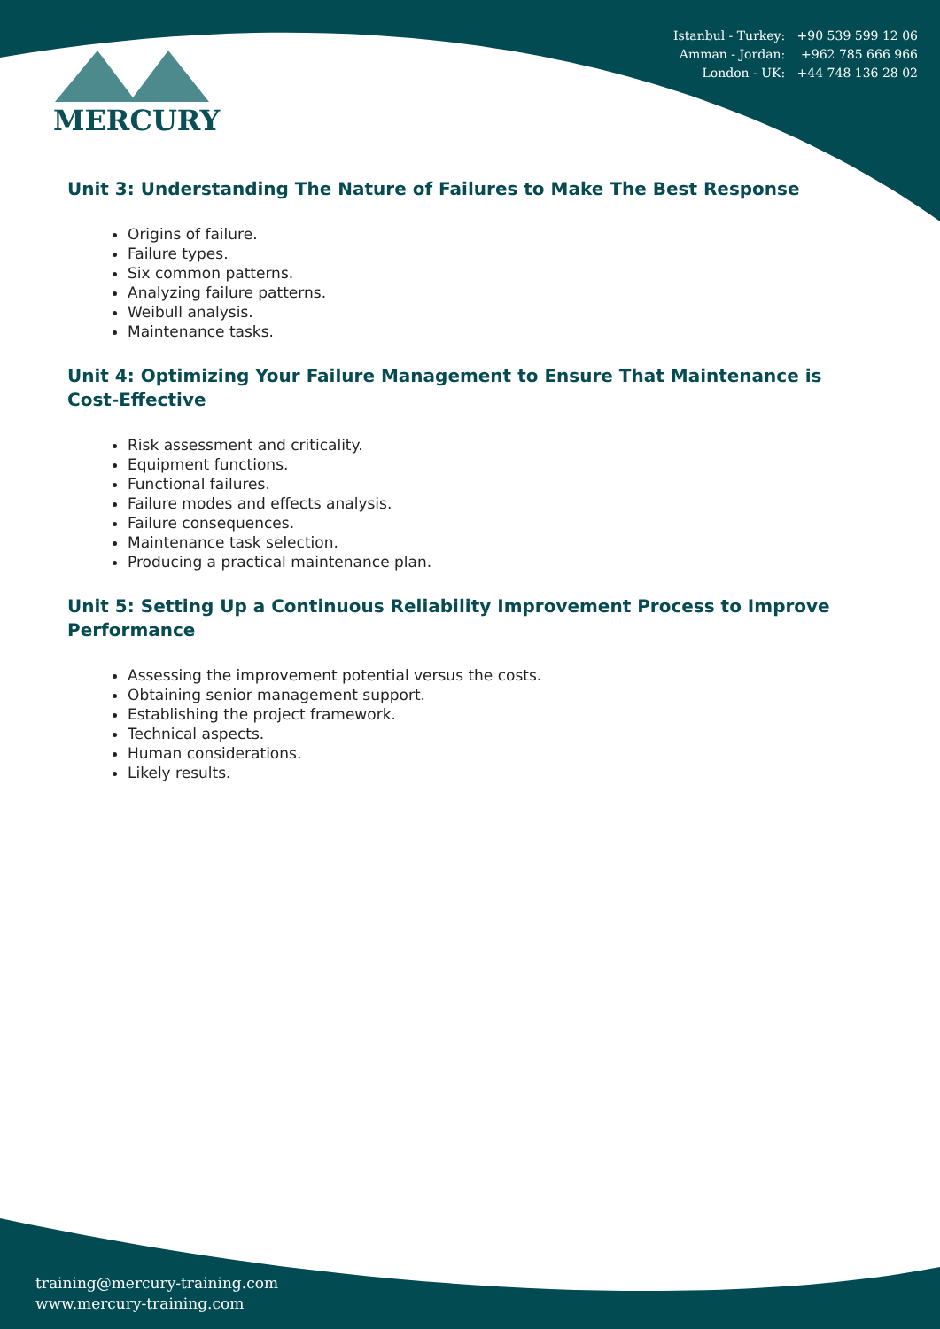Istanbul - Turkey: +90 539 599 12 06
Amman - Jordan: +962 785 666 966
London - UK: +44 748 136 28 02
MERCURY
Unit 3: Understanding The Nature of Failures to Make The Best Response
Origins of failure.
Failure types.
Six common patterns.
Analyzing failure patterns.
Weibull analysis.
Maintenance tasks.
Unit 4: Optimizing Your Failure Management to Ensure That Maintenance is Cost-Effective
Risk assessment and criticality.
Equipment functions.
Functional failures.
Failure modes and effects analysis.
Failure consequences.
Maintenance task selection.
Producing a practical maintenance plan.
Unit 5: Setting Up a Continuous Reliability Improvement Process to Improve Performance
Assessing the improvement potential versus the costs.
Obtaining senior management support.
Establishing the project framework.
Technical aspects.
Human considerations.
Likely results.
training@mercury-training.com
www.mercury-training.com